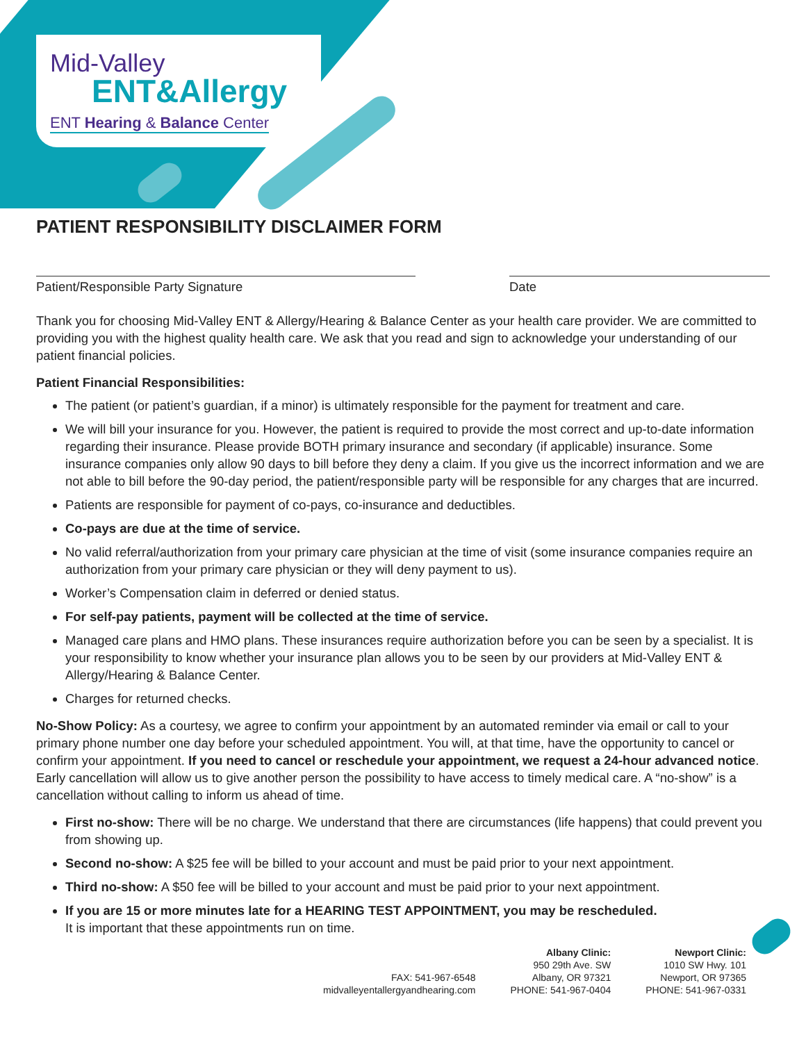Mid-Valley
ENT&Allergy
ENT Hearing & Balance Center
PATIENT RESPONSIBILITY DISCLAIMER FORM
Patient/Responsible Party Signature Date
Thank you for choosing Mid-Valley ENT & Allergy/Hearing & Balance Center as your health care provider. We are committed to providing you with the highest quality health care. We ask that you read and sign to acknowledge your understanding of our patient financial policies.
Patient Financial Responsibilities:
The patient (or patient’s guardian, if a minor) is ultimately responsible for the payment for treatment and care.
We will bill your insurance for you. However, the patient is required to provide the most correct and up-to-date information regarding their insurance. Please provide BOTH primary insurance and secondary (if applicable) insurance. Some insurance companies only allow 90 days to bill before they deny a claim. If you give us the incorrect information and we are not able to bill before the 90-day period, the patient/responsible party will be responsible for any charges that are incurred.
Patients are responsible for payment of co-pays, co-insurance and deductibles.
Co-pays are due at the time of service.
No valid referral/authorization from your primary care physician at the time of visit (some insurance companies require an authorization from your primary care physician or they will deny payment to us).
Worker’s Compensation claim in deferred or denied status.
For self-pay patients, payment will be collected at the time of service.
Managed care plans and HMO plans. These insurances require authorization before you can be seen by a specialist. It is your responsibility to know whether your insurance plan allows you to be seen by our providers at Mid-Valley ENT & Allergy/Hearing & Balance Center.
Charges for returned checks.
No-Show Policy: As a courtesy, we agree to confirm your appointment by an automated reminder via email or call to your primary phone number one day before your scheduled appointment. You will, at that time, have the opportunity to cancel or confirm your appointment. If you need to cancel or reschedule your appointment, we request a 24-hour advanced notice. Early cancellation will allow us to give another person the possibility to have access to timely medical care. A “no-show” is a cancellation without calling to inform us ahead of time.
First no-show: There will be no charge. We understand that there are circumstances (life happens) that could prevent you from showing up.
Second no-show: A $25 fee will be billed to your account and must be paid prior to your next appointment.
Third no-show: A $50 fee will be billed to your account and must be paid prior to your next appointment.
If you are 15 or more minutes late for a HEARING TEST APPOINTMENT, you may be rescheduled.
It is important that these appointments run on time.
FAX: 541-967-6548
midvalleyentallergyandhearing.com
Albany Clinic:
950 29th Ave. SW
Albany, OR 97321
PHONE: 541-967-0404
Newport Clinic:
1010 SW Hwy. 101
Newport, OR 97365
PHONE: 541-967-0331